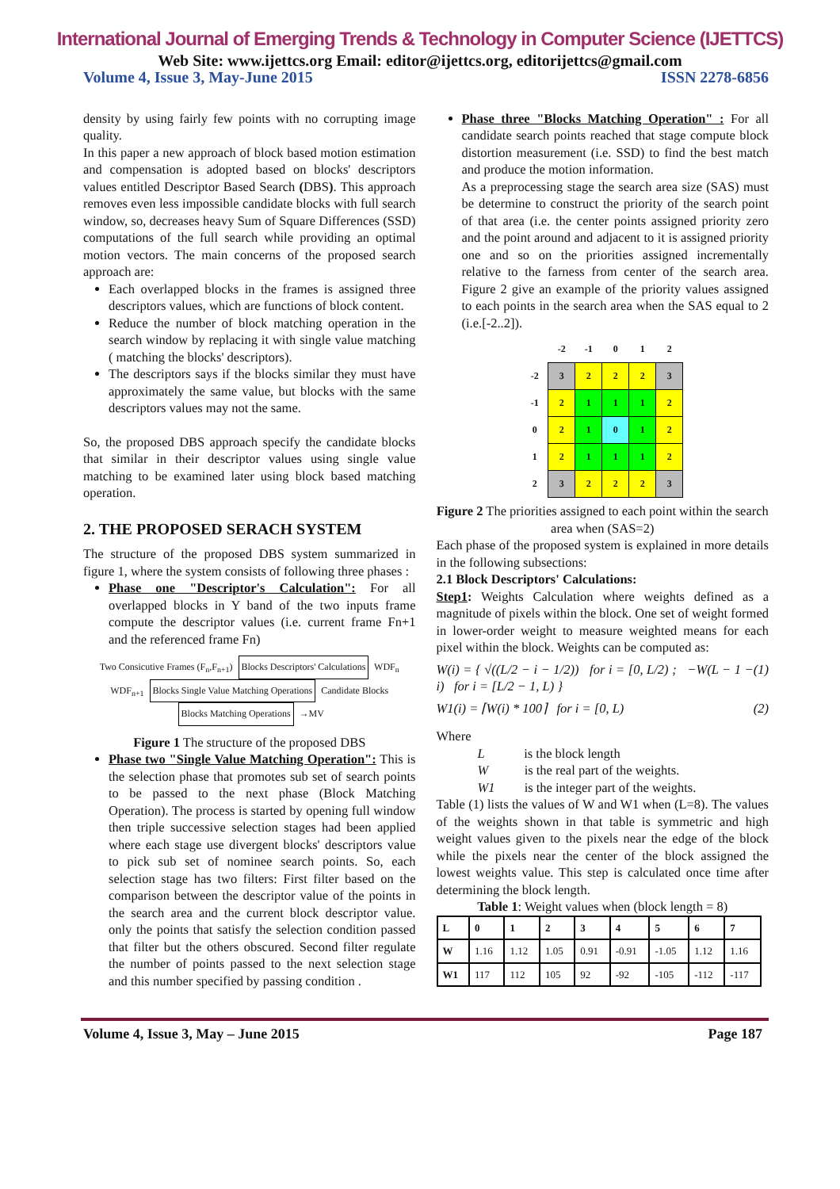International Journal of Emerging Trends & Technology in Computer Science (IJETTCS)
Web Site: www.ijettcs.org Email: editor@ijettcs.org, editorijettcs@gmail.com
Volume 4, Issue 3, May-June 2015 ISSN 2278-6856
density by using fairly few points with no corrupting image quality.
In this paper a new approach of block based motion estimation and compensation is adopted based on blocks' descriptors values entitled Descriptor Based Search (DBS). This approach removes even less impossible candidate blocks with full search window, so, decreases heavy Sum of Square Differences (SSD) computations of the full search while providing an optimal motion vectors. The main concerns of the proposed search approach are:
Each overlapped blocks in the frames is assigned three descriptors values, which are functions of block content.
Reduce the number of block matching operation in the search window by replacing it with single value matching ( matching the blocks' descriptors).
The descriptors says if the blocks similar they must have approximately the same value, but blocks with the same descriptors values may not the same.
So, the proposed DBS approach specify the candidate blocks that similar in their descriptor values using single value matching to be examined later using block based matching operation.
2. THE PROPOSED SERACH SYSTEM
The structure of the proposed DBS system summarized in figure 1, where the system consists of following three phases :
Phase one "Descriptor's Calculation": For all overlapped blocks in Y band of the two inputs frame compute the descriptor values (i.e. current frame Fn+1 and the referenced frame Fn)
Two Consicutive Frames (F<sub>n</sub>,F<sub>n+1</sub>) Blocks Descriptors' Calculations WDF<sub>n</sub> WDF<sub>n+1</sub> Blocks Single Value Matching Operations Candidate Blocks Blocks Matching Operations →MV
Figure 1 The structure of the proposed DBS
Phase two "Single Value Matching Operation": This is the selection phase that promotes sub set of search points to be passed to the next phase (Block Matching Operation). The process is started by opening full window then triple successive selection stages had been applied where each stage use divergent blocks' descriptors value to pick sub set of nominee search points. So, each selection stage has two filters: First filter based on the comparison between the descriptor value of the points in the search area and the current block descriptor value. only the points that satisfy the selection condition passed that filter but the others obscured. Second filter regulate the number of points passed to the next selection stage and this number specified by passing condition .
Phase three "Blocks Matching Operation" : For all candidate search points reached that stage compute block distortion measurement (i.e. SSD) to find the best match and produce the motion information.
As a preprocessing stage the search area size (SAS) must be determine to construct the priority of the search point of that area (i.e. the center points assigned priority zero and the point around and adjacent to it is assigned priority one and so on the priorities assigned incrementally relative to the farness from center of the search area. Figure 2 give an example of the priority values assigned to each points in the search area when the SAS equal to 2 (i.e.[-2..2]).
| | -2 | -1 | 0 | 1 | 2 |
| -2 | 3 | 2 | 2 | 2 | 3 |
| -1 | 2 | 1 | 1 | 1 | 2 |
| 0 | 2 | 1 | 0 | 1 | 2 |
| 1 | 2 | 1 | 1 | 1 | 2 |
| 2 | 3 | 2 | 2 | 2 | 3 |
Figure 2 The priorities assigned to each point within the search area when (SAS=2)
Each phase of the proposed system is explained in more details in the following subsections:
2.1 Block Descriptors' Calculations:
Step1: Weights Calculation where weights defined as a magnitude of pixels within the block. One set of weight formed in lower-order weight to measure weighted means for each pixel within the block. Weights can be computed as:
W(i) = { √((L/2 − i − 1/2)) for i = [0, L/2) ; −W(L − 1 − i) for i = [L/2 − 1, L) } (1)
W1(i) = ⌈W(i) * 100⌉ for i = [0, L) (2)
Where
L is the block length
W is the real part of the weights.
W1 is the integer part of the weights.
Table (1) lists the values of W and W1 when (L=8). The values of the weights shown in that table is symmetric and high weight values given to the pixels near the edge of the block while the pixels near the center of the block assigned the lowest weights value. This step is calculated once time after determining the block length.
Table 1: Weight values when (block length = 8)
| L | 0 | 1 | 2 | 3 | 4 | 5 | 6 | 7 |
| --- | --- | --- | --- | --- | --- | --- | --- | --- |
| W | 1.16 | 1.12 | 1.05 | 0.91 | -0.91 | -1.05 | 1.12 | 1.16 |
| W1 | 117 | 112 | 105 | 92 | -92 | -105 | -112 | -117 |
Volume 4, Issue 3, May – June 2015 Page 187